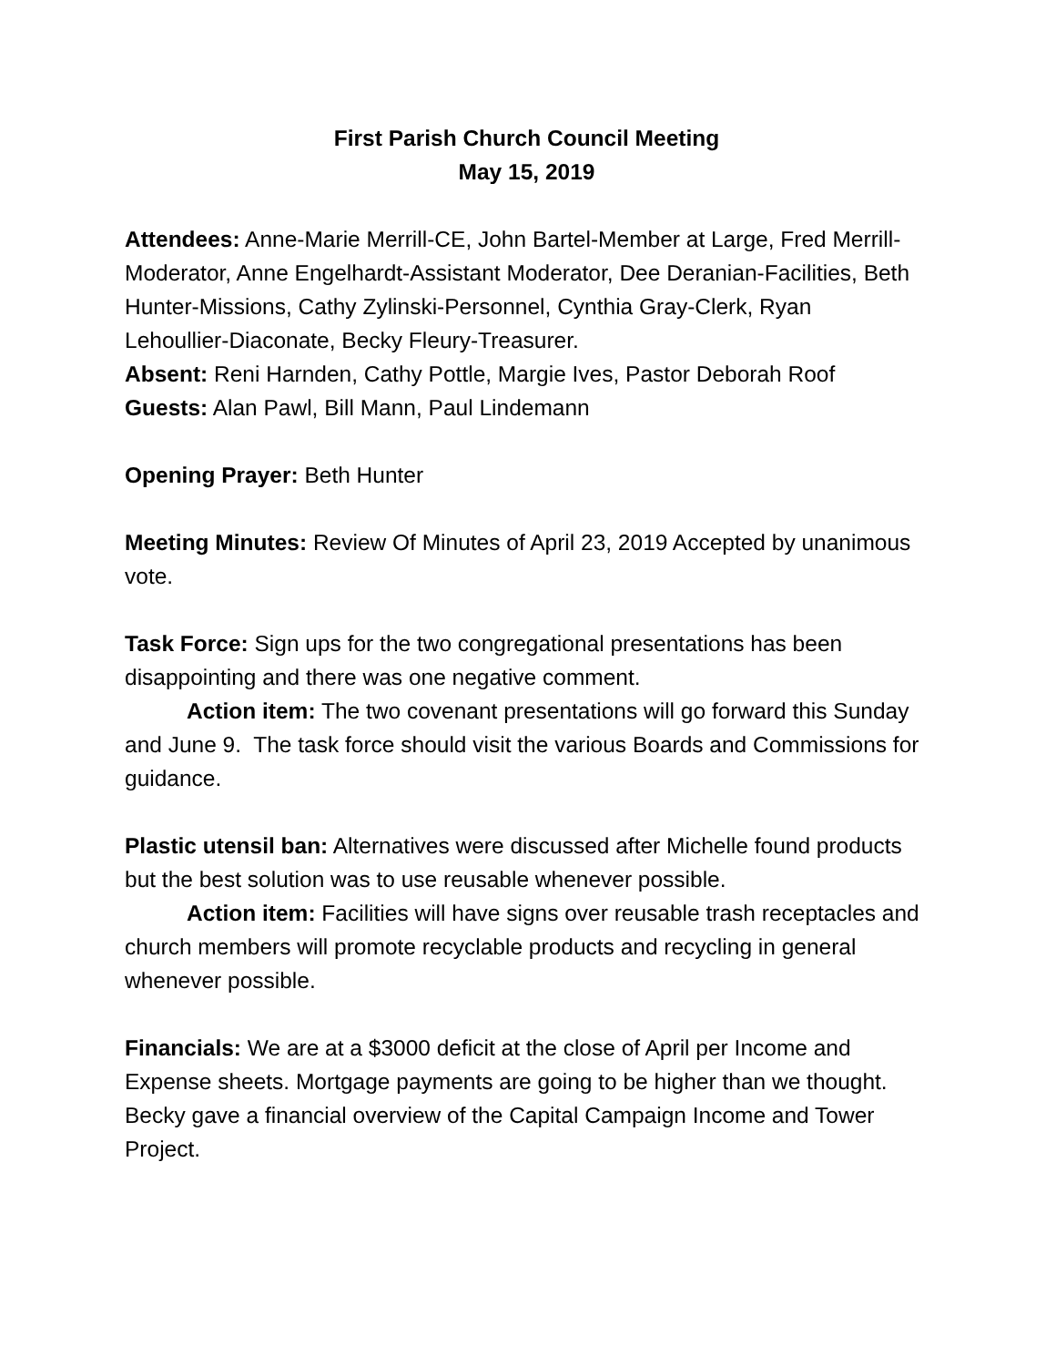First Parish Church Council Meeting
May 15, 2019
Attendees: Anne-Marie Merrill-CE, John Bartel-Member at Large, Fred Merrill-Moderator, Anne Engelhardt-Assistant Moderator, Dee Deranian-Facilities, Beth Hunter-Missions, Cathy Zylinski-Personnel, Cynthia Gray-Clerk, Ryan Lehoullier-Diaconate, Becky Fleury-Treasurer.
Absent: Reni Harnden, Cathy Pottle, Margie Ives, Pastor Deborah Roof
Guests: Alan Pawl, Bill Mann, Paul Lindemann
Opening Prayer: Beth Hunter
Meeting Minutes: Review Of Minutes of April 23, 2019 Accepted by unanimous vote.
Task Force: Sign ups for the two congregational presentations has been disappointing and there was one negative comment.
Action item: The two covenant presentations will go forward this Sunday and June 9. The task force should visit the various Boards and Commissions for guidance.
Plastic utensil ban: Alternatives were discussed after Michelle found products but the best solution was to use reusable whenever possible.
Action item: Facilities will have signs over reusable trash receptacles and church members will promote recyclable products and recycling in general whenever possible.
Financials: We are at a $3000 deficit at the close of April per Income and Expense sheets. Mortgage payments are going to be higher than we thought. Becky gave a financial overview of the Capital Campaign Income and Tower Project.